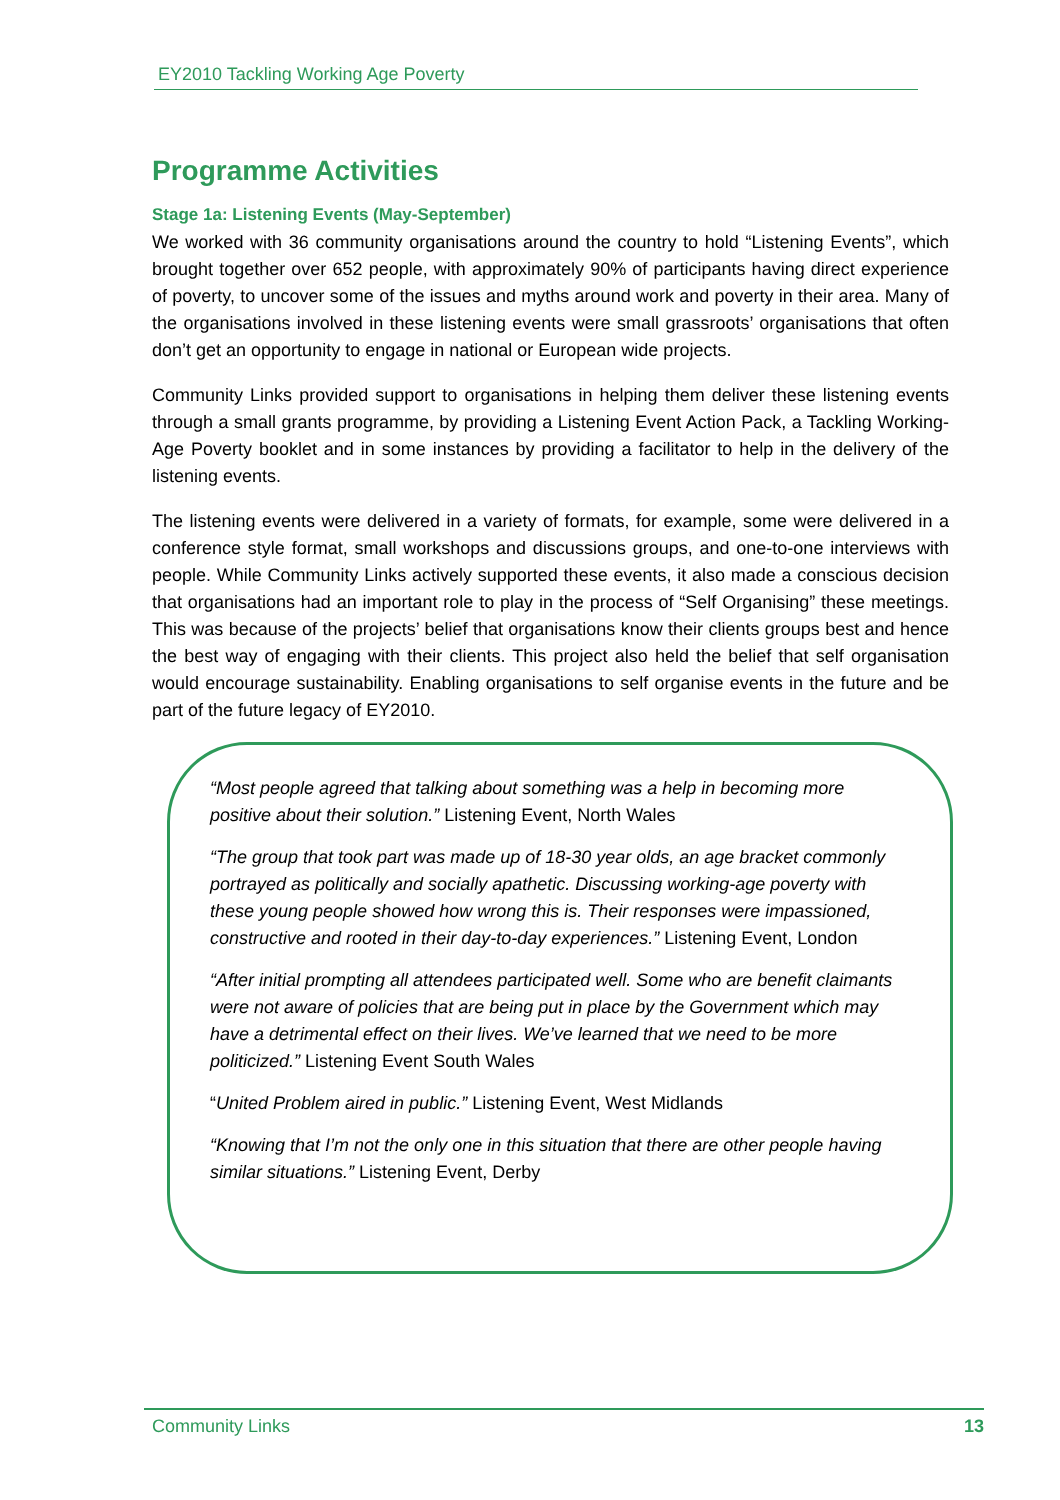EY2010 Tackling Working Age Poverty
Programme Activities
Stage 1a: Listening Events (May-September)
We worked with 36 community organisations around the country to hold “Listening Events”, which brought together over 652 people, with approximately 90% of participants having direct experience of poverty, to uncover some of the issues and myths around work and poverty in their area. Many of the organisations involved in these listening events were small grassroots’ organisations that often don’t get an opportunity to engage in national or European wide projects.
Community Links provided support to organisations in helping them deliver these listening events through a small grants programme, by providing a Listening Event Action Pack, a Tackling Working-Age Poverty booklet and in some instances by providing a facilitator to help in the delivery of the listening events.
The listening events were delivered in a variety of formats, for example, some were delivered in a conference style format, small workshops and discussions groups, and one-to-one interviews with people. While Community Links actively supported these events, it also made a conscious decision that organisations had an important role to play in the process of “Self Organising” these meetings. This was because of the projects’ belief that organisations know their clients groups best and hence the best way of engaging with their clients. This project also held the belief that self organisation would encourage sustainability. Enabling organisations to self organise events in the future and be part of the future legacy of EY2010.
“Most people agreed that talking about something was a help in becoming more positive about their solution.” Listening Event, North Wales
“The group that took part was made up of 18-30 year olds, an age bracket commonly portrayed as politically and socially apathetic. Discussing working-age poverty with these young people showed how wrong this is. Their responses were impassioned, constructive and rooted in their day-to-day experiences.” Listening Event, London
“After initial prompting all attendees participated well. Some who are benefit claimants were not aware of policies that are being put in place by the Government which may have a detrimental effect on their lives. We’ve learned that we need to be more politicized.” Listening Event South Wales
“United Problem aired in public.” Listening Event, West Midlands
“Knowing that I’m not the only one in this situation that there are other people having similar situations.” Listening Event, Derby
Community Links 13